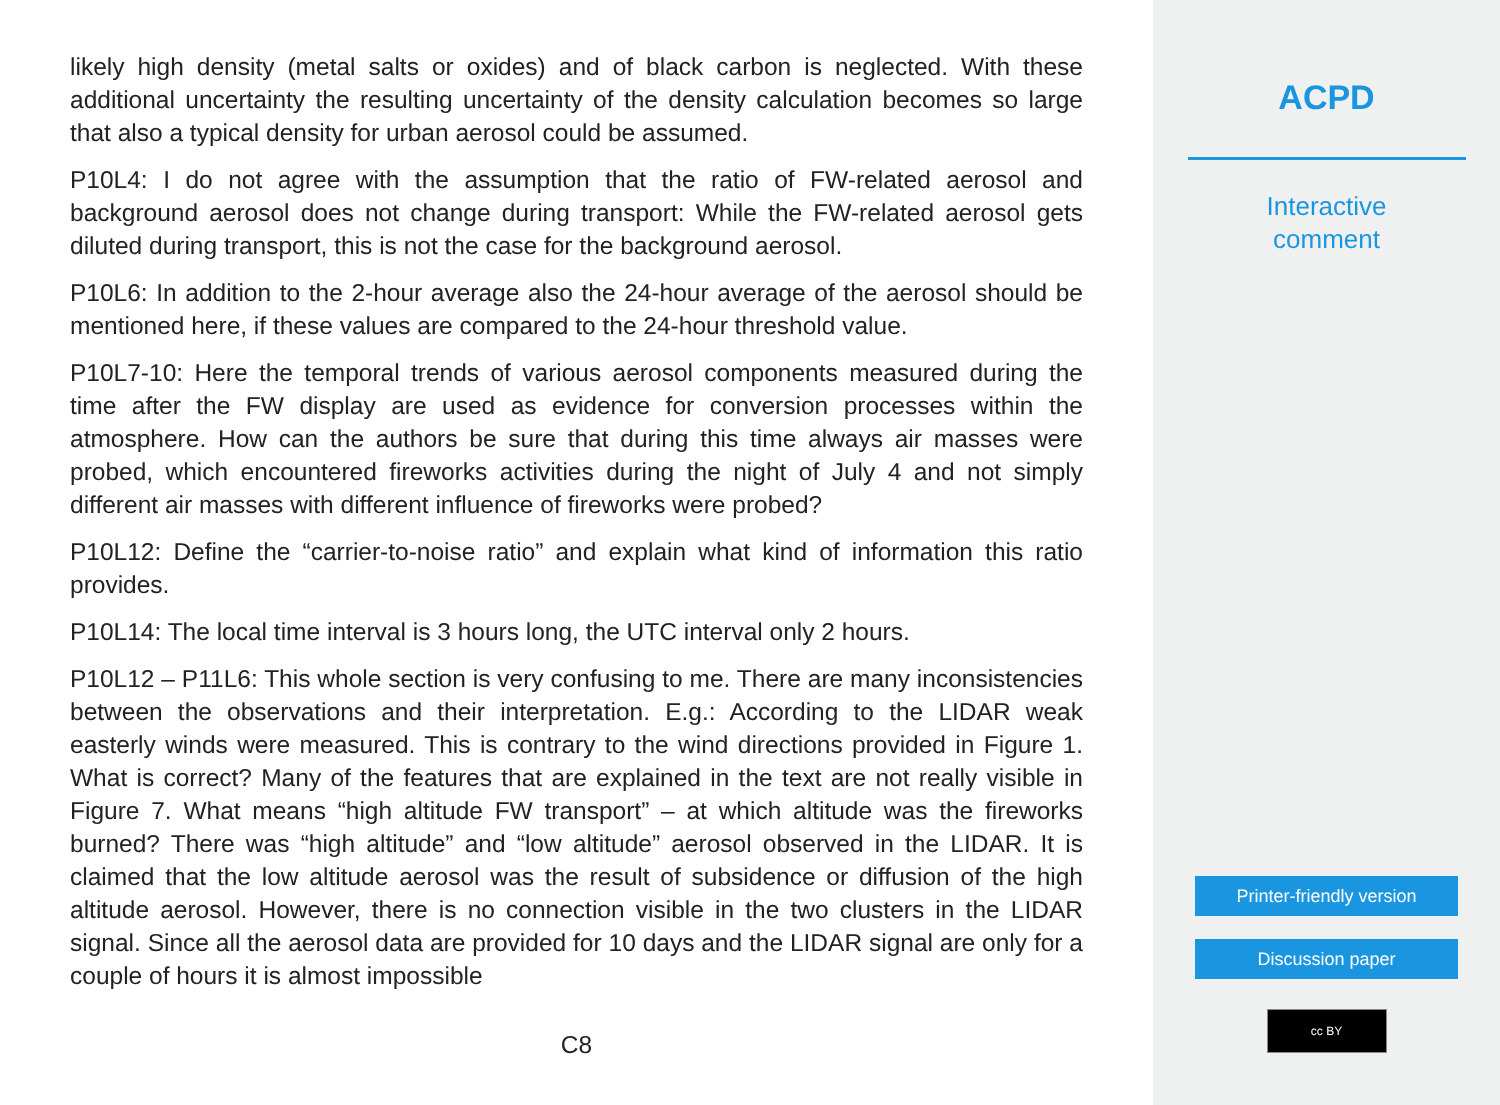likely high density (metal salts or oxides) and of black carbon is neglected. With these additional uncertainty the resulting uncertainty of the density calculation becomes so large that also a typical density for urban aerosol could be assumed.
P10L4: I do not agree with the assumption that the ratio of FW-related aerosol and background aerosol does not change during transport: While the FW-related aerosol gets diluted during transport, this is not the case for the background aerosol.
P10L6: In addition to the 2-hour average also the 24-hour average of the aerosol should be mentioned here, if these values are compared to the 24-hour threshold value.
P10L7-10: Here the temporal trends of various aerosol components measured during the time after the FW display are used as evidence for conversion processes within the atmosphere. How can the authors be sure that during this time always air masses were probed, which encountered fireworks activities during the night of July 4 and not simply different air masses with different influence of fireworks were probed?
P10L12: Define the “carrier-to-noise ratio” and explain what kind of information this ratio provides.
P10L14: The local time interval is 3 hours long, the UTC interval only 2 hours.
P10L12 – P11L6: This whole section is very confusing to me. There are many inconsistencies between the observations and their interpretation. E.g.: According to the LIDAR weak easterly winds were measured. This is contrary to the wind directions provided in Figure 1. What is correct? Many of the features that are explained in the text are not really visible in Figure 7. What means “high altitude FW transport” – at which altitude was the fireworks burned? There was “high altitude” and “low altitude” aerosol observed in the LIDAR. It is claimed that the low altitude aerosol was the result of subsidence or diffusion of the high altitude aerosol. However, there is no connection visible in the two clusters in the LIDAR signal. Since all the aerosol data are provided for 10 days and the LIDAR signal are only for a couple of hours it is almost impossible
C8
ACPD
Interactive
comment
Printer-friendly version
Discussion paper
cc BY